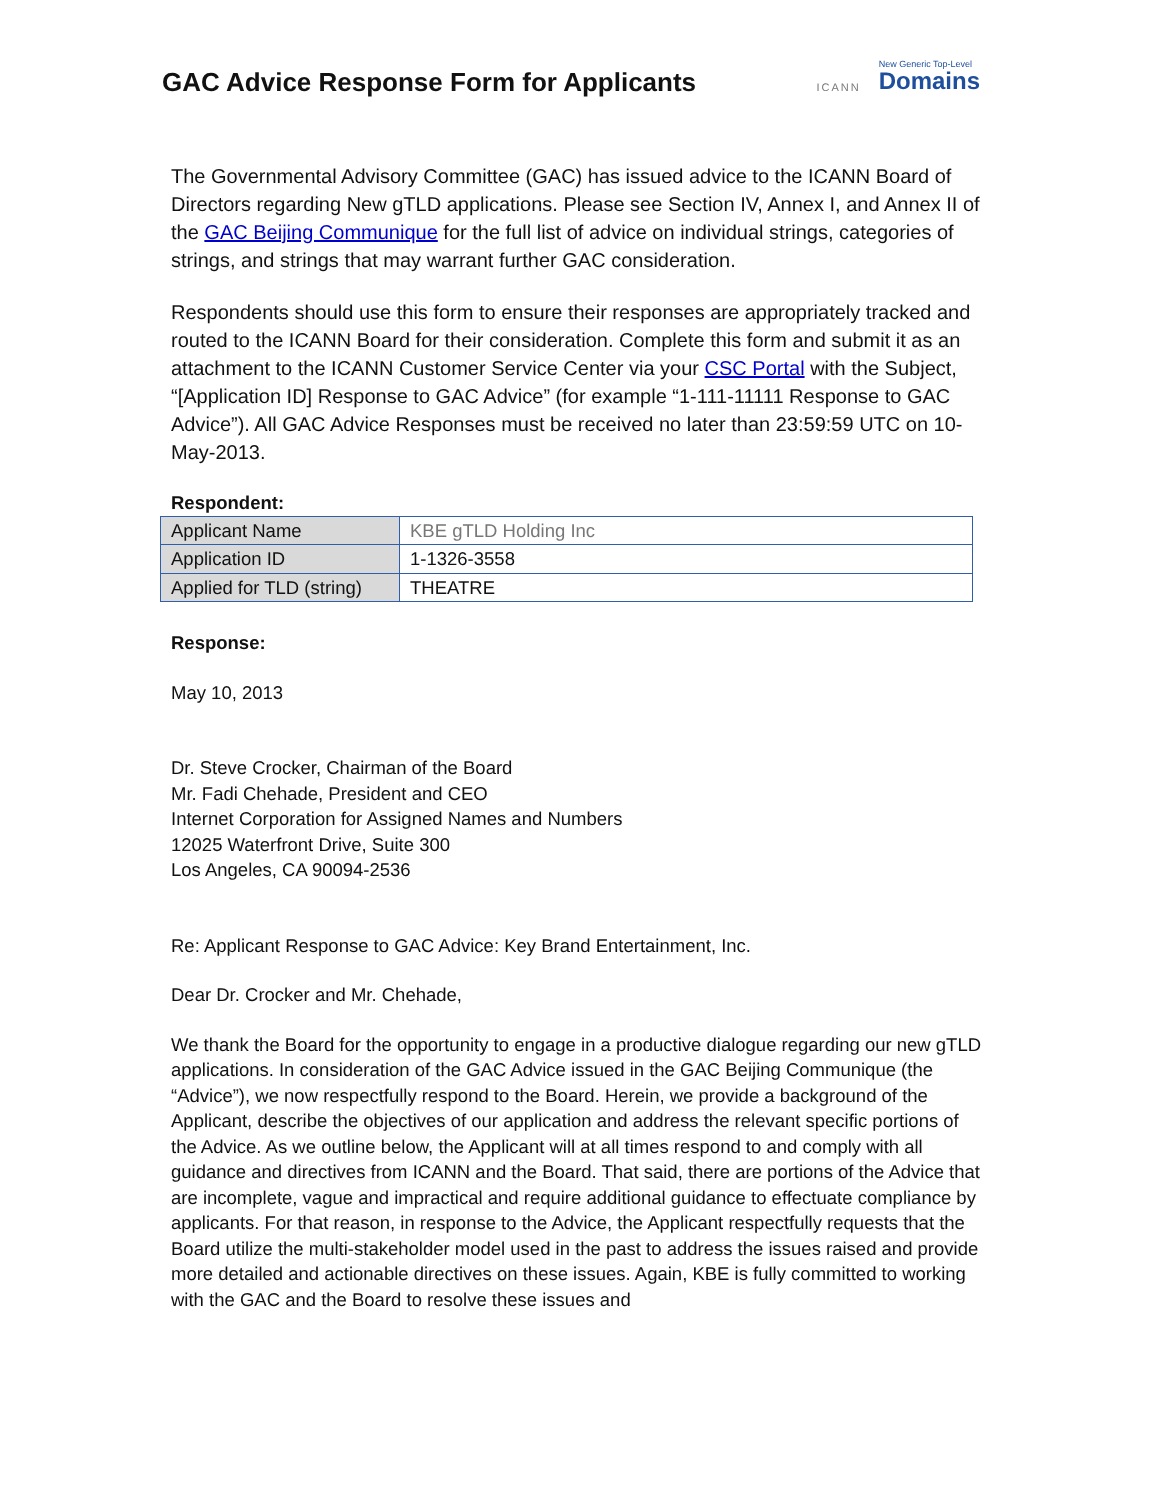GAC Advice Response Form for Applicants
ICANN New Generic Top-Level
Domains
The Governmental Advisory Committee (GAC) has issued advice to the ICANN Board of Directors regarding New gTLD applications. Please see Section IV, Annex I, and Annex II of the GAC Beijing Communique for the full list of advice on individual strings, categories of strings, and strings that may warrant further GAC consideration.
Respondents should use this form to ensure their responses are appropriately tracked and routed to the ICANN Board for their consideration. Complete this form and submit it as an attachment to the ICANN Customer Service Center via your CSC Portal with the Subject, “[Application ID] Response to GAC Advice” (for example “1-111-11111 Response to GAC Advice”). All GAC Advice Responses must be received no later than 23:59:59 UTC on 10-May-2013.
Respondent:
| Applicant Name | KBE gTLD Holding Inc |
| Application ID | 1-1326-3558 |
| Applied for TLD (string) | THEATRE |
Response:
May 10, 2013
Dr. Steve Crocker, Chairman of the Board
Mr. Fadi Chehade, President and CEO
Internet Corporation for Assigned Names and Numbers
12025 Waterfront Drive, Suite 300
Los Angeles, CA 90094-2536
Re: Applicant Response to GAC Advice: Key Brand Entertainment, Inc.
Dear Dr. Crocker and Mr. Chehade,
We thank the Board for the opportunity to engage in a productive dialogue regarding our new gTLD applications. In consideration of the GAC Advice issued in the GAC Beijing Communique (the “Advice”), we now respectfully respond to the Board. Herein, we provide a background of the Applicant, describe the objectives of our application and address the relevant specific portions of the Advice. As we outline below, the Applicant will at all times respond to and comply with all guidance and directives from ICANN and the Board. That said, there are portions of the Advice that are incomplete, vague and impractical and require additional guidance to effectuate compliance by applicants. For that reason, in response to the Advice, the Applicant respectfully requests that the Board utilize the multi-stakeholder model used in the past to address the issues raised and provide more detailed and actionable directives on these issues. Again, KBE is fully committed to working with the GAC and the Board to resolve these issues and